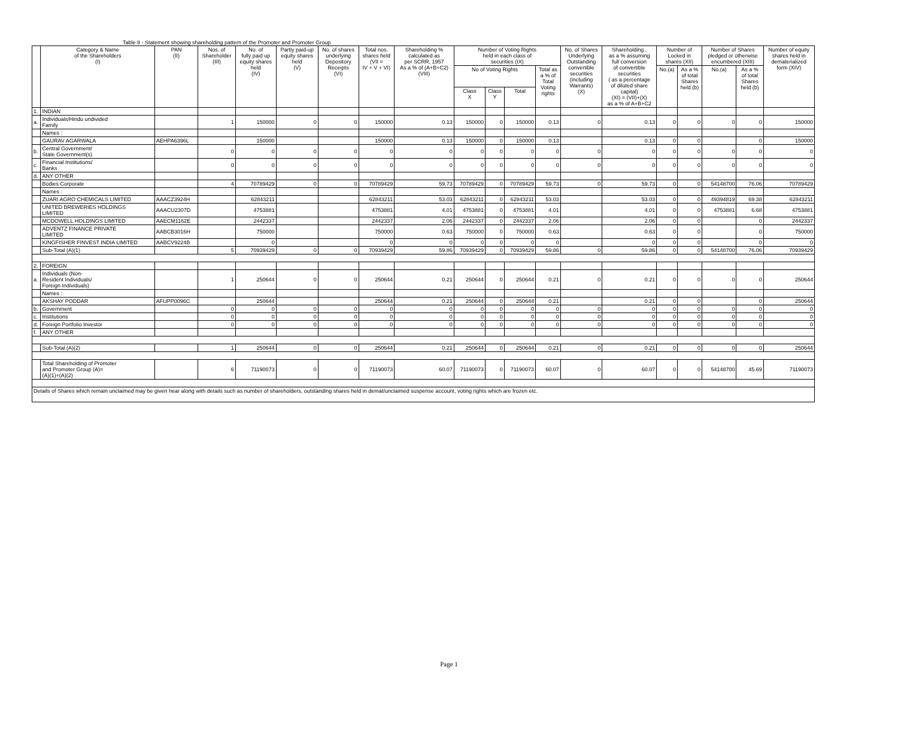Table II - Statement showing shareholding pattern of the Promoter and Promoter Group
| | Category & Name of the Shareholders (I) | PAN (II) | Nos. of Shareholder (III) | No. of fully paid up equity shares held (IV) | Partly paid-up equity shares held (V) | No. of shares underlying Depository Receipts (VI) | Total nos. shares held (VII = IV + V + VI) | Shareholding % calculated as per SCRR, 1957 As a % of (A+B+C2) (VIII) | Number of Voting Rights held in each class of securities (IX) | | | | No. of Shares Underlying Outstanding convertible securities (including Warrants) (X) | Shareholding , as a % assuming full conversion of convertible securities ( as a percentage of diluted share capital) (XI) = (VII)+(X) as a % of A+B+C2 | Number of Locked in shares (XII) | | Number of Shares pledged or otherwise encumbered (XIII) | | Number of equity shares held in dematerialized form (XIV) |
| --- | --- | --- | --- | --- | --- | --- | --- | --- | --- | --- | --- | --- | --- | --- | --- | --- | --- | --- | --- |
| | | | | | | | | | No of Voting Rights | | | Total as a % of Total Voting rights | | | No.(a) | As a % of total Shares held (b) | No.(a) | As a % of total Shares held (b) | |
| | | | | | | | | | Class X | Class Y | Total | | | | | | | | |
| 1. | INDIAN | | | | | | | | | | | | | | | | | | |
| a. | Individuals/Hindu undivided Family | | 1 | 150000 | 0 | 0 | 150000 | 0.13 | 150000 | 0 | 150000 | 0.13 | 0 | 0.13 | 0 | 0 | 0 | 0 | 150000 |
| | Names : | | | | | | | | | | | | | | | | | | |
| | GAURAV AGARWALA | AEHPA6396L | | 150000 | | | 150000 | 0.13 | 150000 | 0 | 150000 | 0.13 | | 0.13 | 0 | 0 | | 0 | 150000 |
| b. | Central Government/ State Government(s) | | 0 | 0 | 0 | 0 | 0 | 0 | 0 | 0 | 0 | 0 | 0 | 0 | 0 | 0 | 0 | 0 | 0 |
| c. | Financial Institutions/ Banks | | 0 | 0 | 0 | 0 | 0 | 0 | 0 | 0 | 0 | 0 | 0 | 0 | 0 | 0 | 0 | 0 | 0 |
| d. | ANY OTHER | | | | | | | | | | | | | | | | | | |
| | Bodies Corporate | | 4 | 70789429 | 0 | 0 | 70789429 | 59.73 | 70789429 | 0 | 70789429 | 59.73 | 0 | 59.73 | 0 | 0 | 54148700 | 76.06 | 70789429 |
| | Names : | | | | | | | | | | | | | | | | | | |
| | ZUARI AGRO CHEMICALS LIMITED | AAACZ3924H | | 62843211 | | | 62843211 | 53.03 | 62843211 | 0 | 62843211 | 53.03 | | 53.03 | 0 | 0 | 49394819 | 69.38 | 62843211 |
| | UNITED BREWERIES HOLDINGS LIMITED | AAACU2307D | | 4753881 | | | 4753881 | 4.01 | 4753881 | 0 | 4753881 | 4.01 | | 4.01 | 0 | 0 | 4753881 | 6.68 | 4753881 |
| | MCDOWELL HOLDINGS LIMITED | AAECM1162E | | 2442337 | | | 2442337 | 2.06 | 2442337 | 0 | 2442337 | 2.06 | | 2.06 | 0 | 0 | | 0 | 2442337 |
| | ADVENTZ FINANCE PRIVATE LIMITED | AABCB3016H | | 750000 | | | 750000 | 0.63 | 750000 | 0 | 750000 | 0.63 | | 0.63 | 0 | 0 | | 0 | 750000 |
| | KINGFISHER FINVEST INDIA LIMITED | AABCV9224B | | 0 | | | 0 | 0 | 0 | 0 | 0 | 0 | | 0 | 0 | 0 | | 0 | 0 |
| | Sub-Total (A)(1) | | 5 | 70939429 | 0 | 0 | 70939429 | 59.86 | 70939429 | 0 | 70939429 | 59.86 | 0 | 59.86 | 0 | 0 | 54148700 | 76.06 | 70939429 |
| 2. | FOREIGN | | | | | | | | | | | | | | | | | | |
| a. | Individuals (Non- Resident Individuals/ Foreign Individuals) | | 1 | 250644 | 0 | 0 | 250644 | 0.21 | 250644 | 0 | 250644 | 0.21 | 0 | 0.21 | 0 | 0 | 0 | 0 | 250644 |
| | Names : | | | | | | | | | | | | | | | | | | |
| | AKSHAY PODDAR | AFUPP0096C | | 250644 | | | 250644 | 0.21 | 250644 | 0 | 250644 | 0.21 | | 0.21 | 0 | 0 | | 0 | 250644 |
| b. | Government | | 0 | 0 | 0 | 0 | 0 | 0 | 0 | 0 | 0 | 0 | 0 | 0 | 0 | 0 | 0 | 0 | 0 |
| c. | Institutions | | 0 | 0 | 0 | 0 | 0 | 0 | 0 | 0 | 0 | 0 | 0 | 0 | 0 | 0 | 0 | 0 | 0 |
| d. | Foreign Portfolio Investor | | 0 | 0 | 0 | 0 | 0 | 0 | 0 | 0 | 0 | 0 | 0 | 0 | 0 | 0 | 0 | 0 | 0 |
| f. | ANY OTHER | | | | | | | | | | | | | | | | | | |
| | Sub-Total (A)(2) | | 1 | 250644 | 0 | 0 | 250644 | 0.21 | 250644 | 0 | 250644 | 0.21 | 0 | 0.21 | 0 | 0 | 0 | 0 | 250644 |
| | Total Shareholding of Promoter and Promoter Group (A)= (A)(1)+(A)(2) | | 6 | 71190073 | 0 | 0 | 71190073 | 60.07 | 71190073 | 0 | 71190073 | 60.07 | 0 | 60.07 | 0 | 0 | 54148700 | 45.69 | 71190073 |
| Details of Shares which remain unclaimed may be given hear along with details such as number of shareholders, outstanding shares held in demat/unclaimed suspense account, voting rights which are frozen etc. | | | | | | | | | | | | | | | | | | | |
Page 1